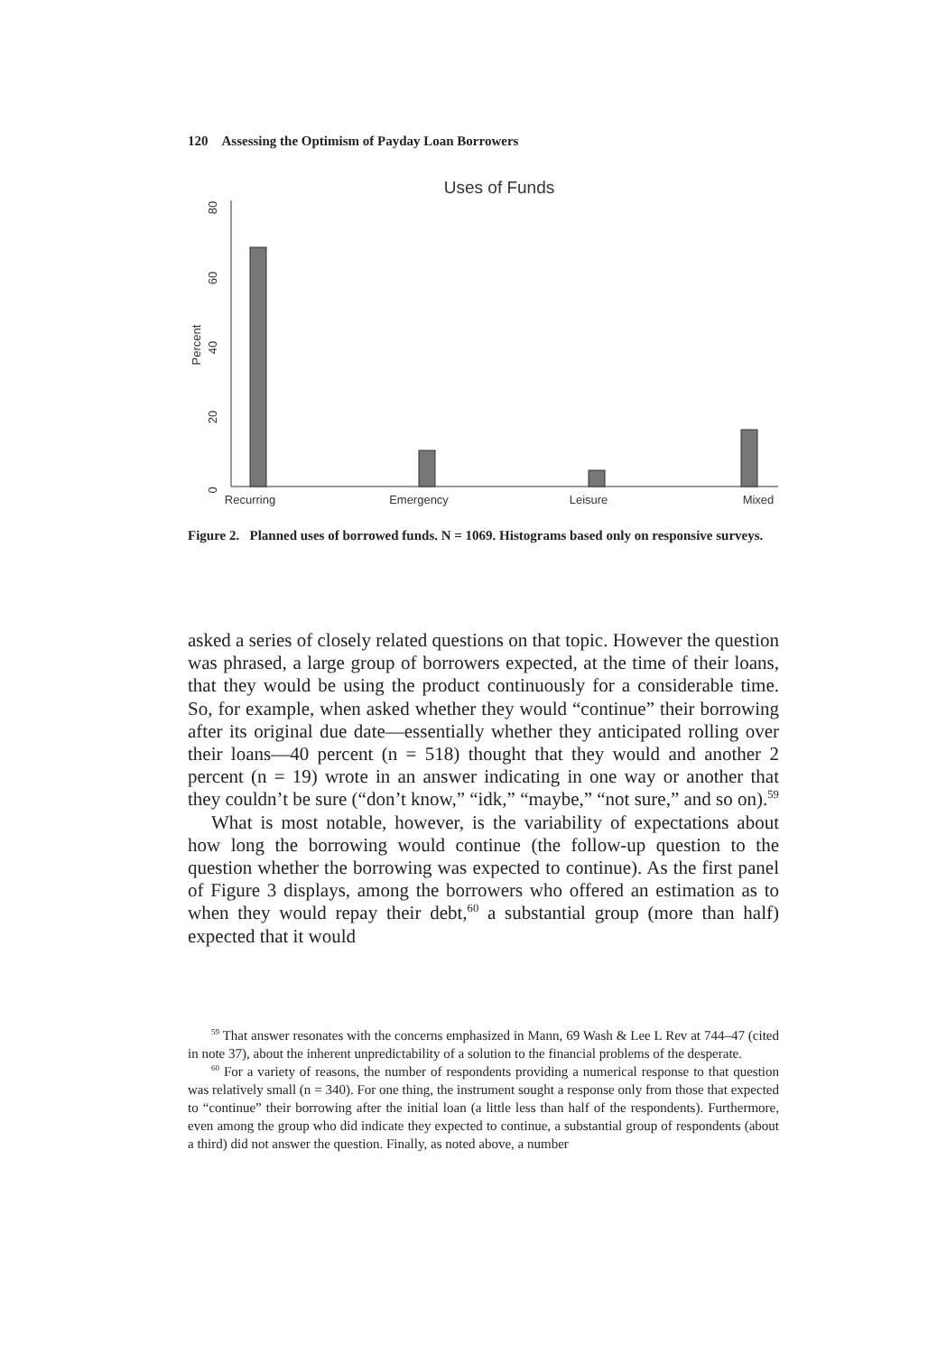120 Assessing the Optimism of Payday Loan Borrowers
Uses of Funds
0
20
40
60
80
Percent
Recurring
Emergency
Leisure
Mixed
Figure 2. Planned uses of borrowed funds. N = 1069. Histograms based only on responsive surveys.
asked a series of closely related questions on that topic. However the question was phrased, a large group of borrowers expected, at the time of their loans, that they would be using the product continuously for a considerable time. So, for example, when asked whether they would “continue” their borrowing after its original due date—essentially whether they anticipated rolling over their loans—40 percent (n = 518) thought that they would and another 2 percent (n = 19) wrote in an answer indicating in one way or another that they couldn’t be sure (“don’t know,” “idk,” “maybe,” “not sure,” and so on).<sup>59</sup>
What is most notable, however, is the variability of expectations about how long the borrowing would continue (the follow-up question to the question whether the borrowing was expected to continue). As the first panel of Figure 3 displays, among the borrowers who offered an estimation as to when they would repay their debt,<sup>60</sup> a substantial group (more than half) expected that it would
<sup>59</sup> That answer resonates with the concerns emphasized in Mann, 69 Wash & Lee L Rev at 744–47 (cited in note 37), about the inherent unpredictability of a solution to the financial problems of the desperate.
<sup>60</sup> For a variety of reasons, the number of respondents providing a numerical response to that question was relatively small (n = 340). For one thing, the instrument sought a response only from those that expected to “continue” their borrowing after the initial loan (a little less than half of the respondents). Furthermore, even among the group who did indicate they expected to continue, a substantial group of respondents (about a third) did not answer the question. Finally, as noted above, a number